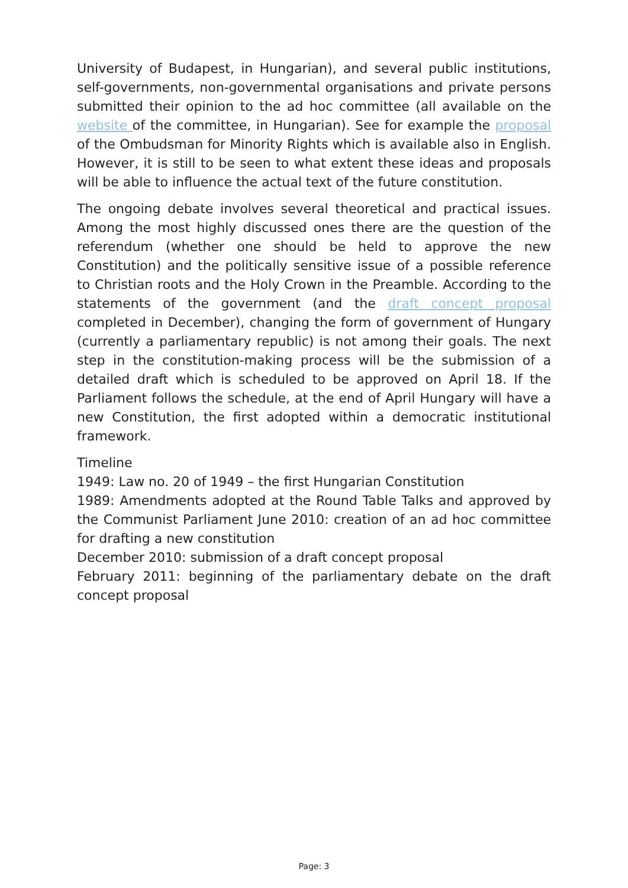University of Budapest, in Hungarian), and several public institutions, self-governments, non-governmental organisations and private persons submitted their opinion to the ad hoc committee (all available on the website of the committee, in Hungarian). See for example the proposal of the Ombudsman for Minority Rights which is available also in English. However, it is still to be seen to what extent these ideas and proposals will be able to influence the actual text of the future constitution.
The ongoing debate involves several theoretical and practical issues. Among the most highly discussed ones there are the question of the referendum (whether one should be held to approve the new Constitution) and the politically sensitive issue of a possible reference to Christian roots and the Holy Crown in the Preamble. According to the statements of the government (and the draft concept proposal completed in December), changing the form of government of Hungary (currently a parliamentary republic) is not among their goals. The next step in the constitution-making process will be the submission of a detailed draft which is scheduled to be approved on April 18. If the Parliament follows the schedule, at the end of April Hungary will have a new Constitution, the first adopted within a democratic institutional framework.
Timeline
1949: Law no. 20 of 1949 – the first Hungarian Constitution
1989: Amendments adopted at the Round Table Talks and approved by the Communist Parliament June 2010: creation of an ad hoc committee for drafting a new constitution
December 2010: submission of a draft concept proposal
February 2011: beginning of the parliamentary debate on the draft concept proposal
Page: 3